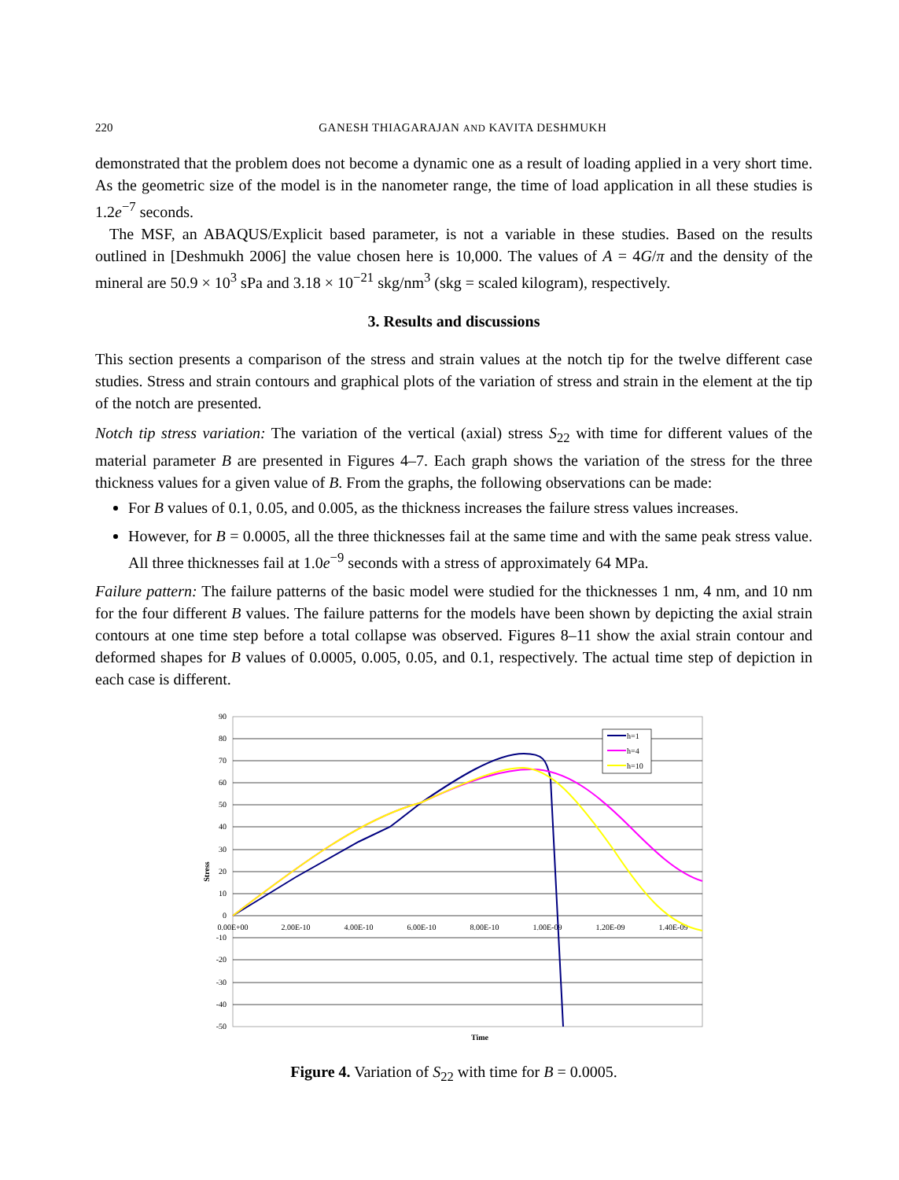220 GANESH THIAGARAJAN AND KAVITA DESHMUKH
demonstrated that the problem does not become a dynamic one as a result of loading applied in a very short time. As the geometric size of the model is in the nanometer range, the time of load application in all these studies is 1.2e<sup>−7</sup> seconds.
The MSF, an ABAQUS/Explicit based parameter, is not a variable in these studies. Based on the results outlined in [Deshmukh 2006] the value chosen here is 10,000. The values of A = 4G/π and the density of the mineral are 50.9 × 10<sup>3</sup> sPa and 3.18 × 10<sup>−21</sup> skg/nm<sup>3</sup> (skg = scaled kilogram), respectively.
3. Results and discussions
This section presents a comparison of the stress and strain values at the notch tip for the twelve different case studies. Stress and strain contours and graphical plots of the variation of stress and strain in the element at the tip of the notch are presented.
Notch tip stress variation: The variation of the vertical (axial) stress S<sub>22</sub> with time for different values of the material parameter B are presented in Figures 4–7. Each graph shows the variation of the stress for the three thickness values for a given value of B. From the graphs, the following observations can be made:
For B values of 0.1, 0.05, and 0.005, as the thickness increases the failure stress values increases.
However, for B = 0.0005, all the three thicknesses fail at the same time and with the same peak stress value. All three thicknesses fail at 1.0e<sup>−9</sup> seconds with a stress of approximately 64 MPa.
Failure pattern: The failure patterns of the basic model were studied for the thicknesses 1 nm, 4 nm, and 10 nm for the four different B values. The failure patterns for the models have been shown by depicting the axial strain contours at one time step before a total collapse was observed. Figures 8–11 show the axial strain contour and deformed shapes for B values of 0.0005, 0.005, 0.05, and 0.1, respectively. The actual time step of depiction in each case is different.
90
80
70
60
50
40
30
20
10
0
-10
-20
-30
-40
-50
0.00E+00
2.00E-10
4.00E-10
6.00E-10
8.00E-10
1.00E-09
1.20E-09
1.40E-09
Time
Stress
h=1
h=4
h=10
Figure 4. Variation of S<sub>22</sub> with time for B = 0.0005.